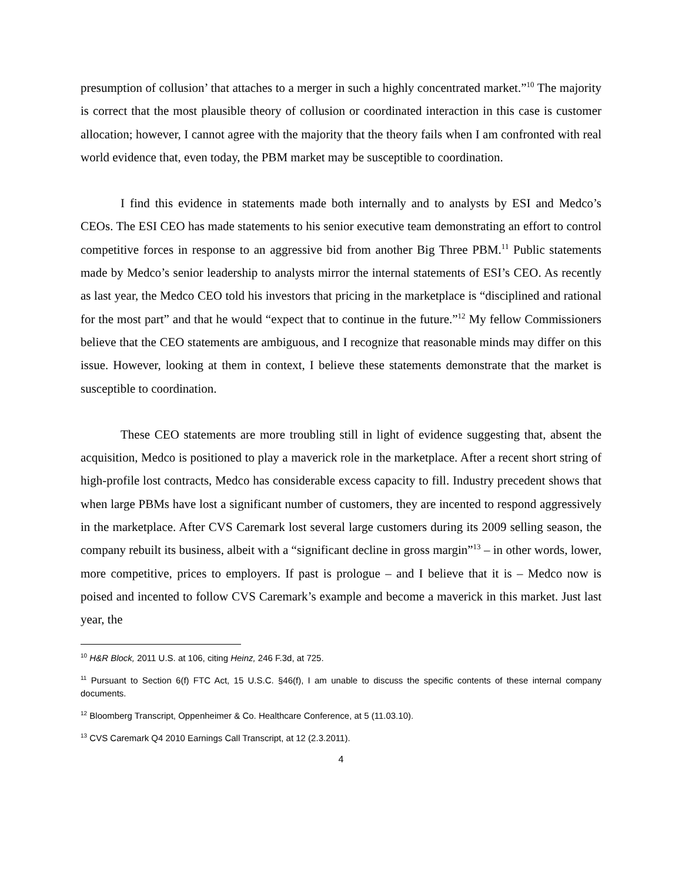presumption of collusion’ that attaches to a merger in such a highly concentrated market.”<sup>10</sup> The majority is correct that the most plausible theory of collusion or coordinated interaction in this case is customer allocation; however, I cannot agree with the majority that the theory fails when I am confronted with real world evidence that, even today, the PBM market may be susceptible to coordination.
I find this evidence in statements made both internally and to analysts by ESI and Medco’s CEOs. The ESI CEO has made statements to his senior executive team demonstrating an effort to control competitive forces in response to an aggressive bid from another Big Three PBM.<sup>11</sup> Public statements made by Medco’s senior leadership to analysts mirror the internal statements of ESI’s CEO. As recently as last year, the Medco CEO told his investors that pricing in the marketplace is “disciplined and rational for the most part” and that he would “expect that to continue in the future.”<sup>12</sup> My fellow Commissioners believe that the CEO statements are ambiguous, and I recognize that reasonable minds may differ on this issue. However, looking at them in context, I believe these statements demonstrate that the market is susceptible to coordination.
These CEO statements are more troubling still in light of evidence suggesting that, absent the acquisition, Medco is positioned to play a maverick role in the marketplace. After a recent short string of high-profile lost contracts, Medco has considerable excess capacity to fill. Industry precedent shows that when large PBMs have lost a significant number of customers, they are incented to respond aggressively in the marketplace. After CVS Caremark lost several large customers during its 2009 selling season, the company rebuilt its business, albeit with a “significant decline in gross margin”<sup>13</sup> – in other words, lower, more competitive, prices to employers. If past is prologue – and I believe that it is – Medco now is poised and incented to follow CVS Caremark’s example and become a maverick in this market. Just last year, the
<sup>10</sup> H&R Block, 2011 U.S. at 106, citing Heinz, 246 F.3d, at 725.
<sup>11</sup> Pursuant to Section 6(f) FTC Act, 15 U.S.C. §46(f), I am unable to discuss the specific contents of these internal company documents.
<sup>12</sup> Bloomberg Transcript, Oppenheimer & Co. Healthcare Conference, at 5 (11.03.10).
<sup>13</sup> CVS Caremark Q4 2010 Earnings Call Transcript, at 12 (2.3.2011).
4